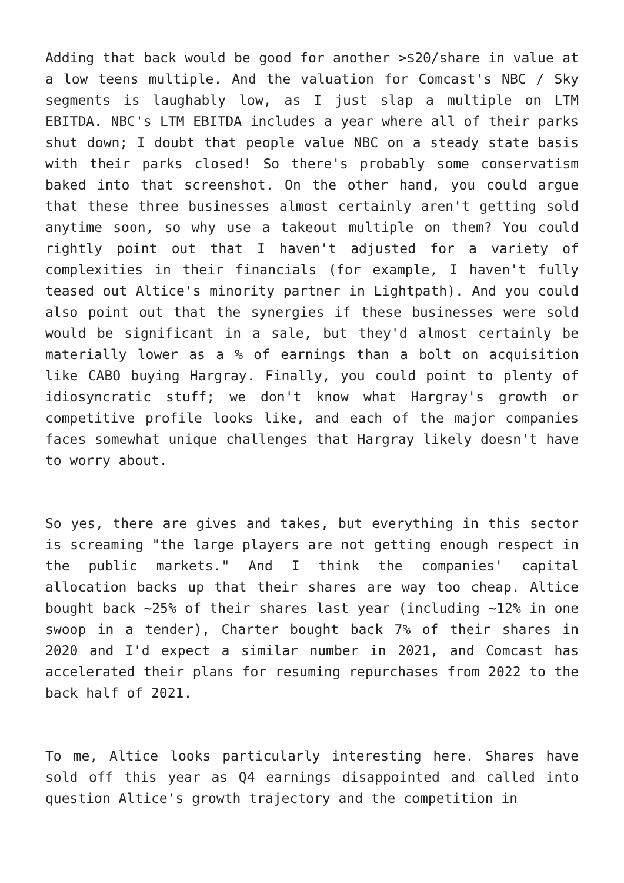Adding that back would be good for another >$20/share in value at a low teens multiple. And the valuation for Comcast's NBC / Sky segments is laughably low, as I just slap a multiple on LTM EBITDA. NBC's LTM EBITDA includes a year where all of their parks shut down; I doubt that people value NBC on a steady state basis with their parks closed! So there's probably some conservatism baked into that screenshot. On the other hand, you could argue that these three businesses almost certainly aren't getting sold anytime soon, so why use a takeout multiple on them? You could rightly point out that I haven't adjusted for a variety of complexities in their financials (for example, I haven't fully teased out Altice's minority partner in Lightpath). And you could also point out that the synergies if these businesses were sold would be significant in a sale, but they'd almost certainly be materially lower as a % of earnings than a bolt on acquisition like CABO buying Hargray. Finally, you could point to plenty of idiosyncratic stuff; we don't know what Hargray's growth or competitive profile looks like, and each of the major companies faces somewhat unique challenges that Hargray likely doesn't have to worry about.
So yes, there are gives and takes, but everything in this sector is screaming "the large players are not getting enough respect in the public markets." And I think the companies' capital allocation backs up that their shares are way too cheap. Altice bought back ~25% of their shares last year (including ~12% in one swoop in a tender), Charter bought back 7% of their shares in 2020 and I'd expect a similar number in 2021, and Comcast has accelerated their plans for resuming repurchases from 2022 to the back half of 2021.
To me, Altice looks particularly interesting here. Shares have sold off this year as Q4 earnings disappointed and called into question Altice's growth trajectory and the competition in